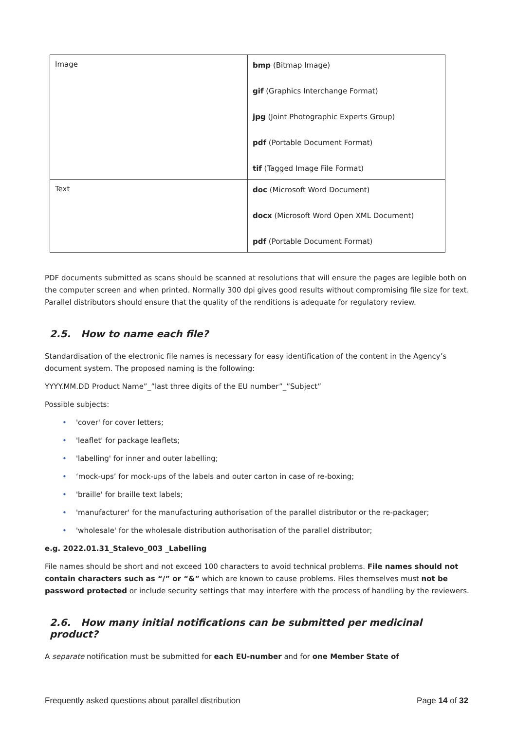| Image | bmp (Bitmap Image) gif (Graphics Interchange Format) jpg (Joint Photographic Experts Group) pdf (Portable Document Format) tif (Tagged Image File Format) |
| Text | doc (Microsoft Word Document) docx (Microsoft Word Open XML Document) pdf (Portable Document Format) |
PDF documents submitted as scans should be scanned at resolutions that will ensure the pages are legible both on the computer screen and when printed. Normally 300 dpi gives good results without compromising file size for text. Parallel distributors should ensure that the quality of the renditions is adequate for regulatory review.
2.5. How to name each file?
Standardisation of the electronic file names is necessary for easy identification of the content in the Agency’s document system. The proposed naming is the following:
YYYY.MM.DD Product Name”_”last three digits of the EU number”_”Subject”
Possible subjects:
'cover' for cover letters;
'leaflet' for package leaflets;
'labelling' for inner and outer labelling;
‘mock-ups’ for mock-ups of the labels and outer carton in case of re-boxing;
'braille' for braille text labels;
'manufacturer' for the manufacturing authorisation of the parallel distributor or the re-packager;
'wholesale' for the wholesale distribution authorisation of the parallel distributor;
e.g. 2022.01.31_Stalevo_003 _Labelling
File names should be short and not exceed 100 characters to avoid technical problems. File names should not contain characters such as “/” or “&” which are known to cause problems. Files themselves must not be password protected or include security settings that may interfere with the process of handling by the reviewers.
2.6. How many initial notifications can be submitted per medicinal product?
A separate notification must be submitted for each EU-number and for one Member State of
Frequently asked questions about parallel distribution Page 14 of 32